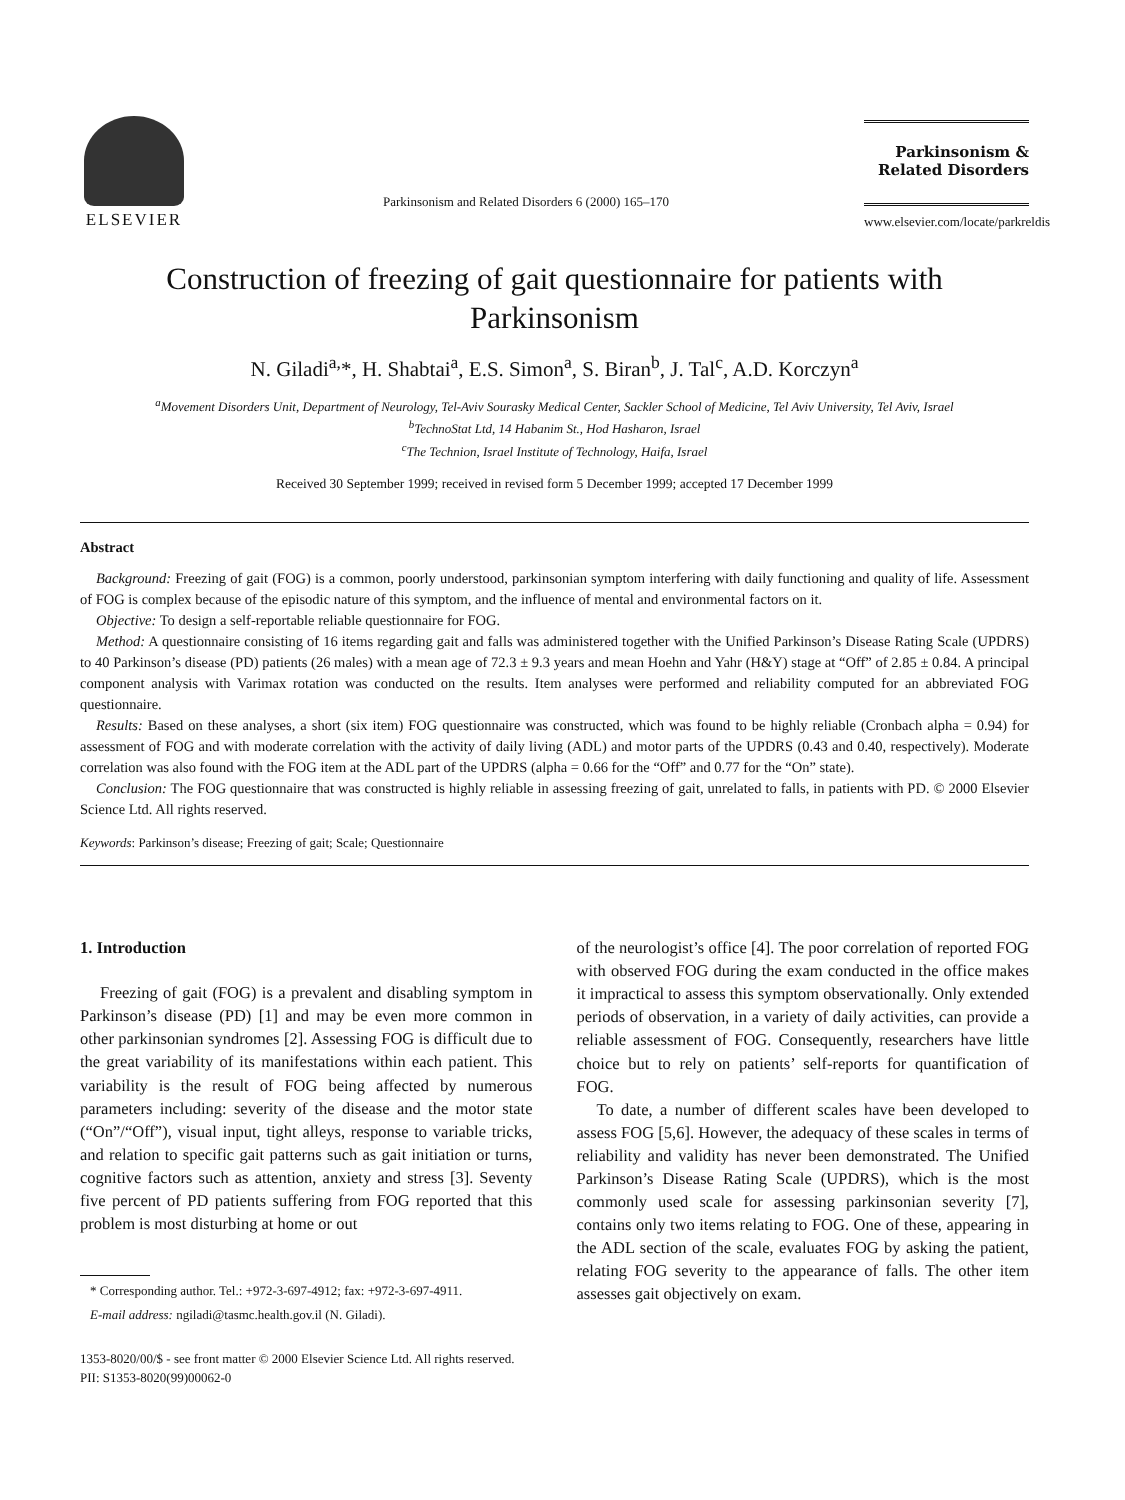ELSEVIER
Parkinsonism and Related Disorders 6 (2000) 165–170
Parkinsonism &
Related Disorders
www.elsevier.com/locate/parkreldis
Construction of freezing of gait questionnaire for patients with
Parkinsonism
N. Giladi<sup>a,</sup>*, H. Shabtai<sup>a</sup>, E.S. Simon<sup>a</sup>, S. Biran<sup>b</sup>, J. Tal<sup>c</sup>, A.D. Korczyn<sup>a</sup>
<sup>a</sup> Movement Disorders Unit, Department of Neurology, Tel-Aviv Sourasky Medical Center, Sackler School of Medicine, Tel Aviv University, Tel Aviv, Israel
<sup>b</sup> TechnoStat Ltd, 14 Habanim St., Hod Hasharon, Israel
<sup>c</sup> The Technion, Israel Institute of Technology, Haifa, Israel
Received 30 September 1999; received in revised form 5 December 1999; accepted 17 December 1999
Abstract
Background: Freezing of gait (FOG) is a common, poorly understood, parkinsonian symptom interfering with daily functioning and quality of life. Assessment of FOG is complex because of the episodic nature of this symptom, and the influence of mental and environmental factors on it.
Objective: To design a self-reportable reliable questionnaire for FOG.
Method: A questionnaire consisting of 16 items regarding gait and falls was administered together with the Unified Parkinson’s Disease Rating Scale (UPDRS) to 40 Parkinson’s disease (PD) patients (26 males) with a mean age of 72.3 ± 9.3 years and mean Hoehn and Yahr (H&Y) stage at “Off” of 2.85 ± 0.84. A principal component analysis with Varimax rotation was conducted on the results. Item analyses were performed and reliability computed for an abbreviated FOG questionnaire.
Results: Based on these analyses, a short (six item) FOG questionnaire was constructed, which was found to be highly reliable (Cronbach alpha = 0.94) for assessment of FOG and with moderate correlation with the activity of daily living (ADL) and motor parts of the UPDRS (0.43 and 0.40, respectively). Moderate correlation was also found with the FOG item at the ADL part of the UPDRS (alpha = 0.66 for the “Off” and 0.77 for the “On” state).
Conclusion: The FOG questionnaire that was constructed is highly reliable in assessing freezing of gait, unrelated to falls, in patients with PD. © 2000 Elsevier Science Ltd. All rights reserved.
Keywords: Parkinson’s disease; Freezing of gait; Scale; Questionnaire
1. Introduction
Freezing of gait (FOG) is a prevalent and disabling symptom in Parkinson’s disease (PD) [1] and may be even more common in other parkinsonian syndromes [2]. Assessing FOG is difficult due to the great variability of its manifestations within each patient. This variability is the result of FOG being affected by numerous parameters including: severity of the disease and the motor state (“On”/“Off”), visual input, tight alleys, response to variable tricks, and relation to specific gait patterns such as gait initiation or turns, cognitive factors such as attention, anxiety and stress [3]. Seventy five percent of PD patients suffering from FOG reported that this problem is most disturbing at home or out
* Corresponding author. Tel.: +972-3-697-4912; fax: +972-3-697-4911.
E-mail address: ngiladi@tasmc.health.gov.il (N. Giladi).
of the neurologist’s office [4]. The poor correlation of reported FOG with observed FOG during the exam conducted in the office makes it impractical to assess this symptom observationally. Only extended periods of observation, in a variety of daily activities, can provide a reliable assessment of FOG. Consequently, researchers have little choice but to rely on patients’ self-reports for quantification of FOG.
To date, a number of different scales have been developed to assess FOG [5,6]. However, the adequacy of these scales in terms of reliability and validity has never been demonstrated. The Unified Parkinson’s Disease Rating Scale (UPDRS), which is the most commonly used scale for assessing parkinsonian severity [7], contains only two items relating to FOG. One of these, appearing in the ADL section of the scale, evaluates FOG by asking the patient, relating FOG severity to the appearance of falls. The other item assesses gait objectively on exam.
1353-8020/00/$ - see front matter © 2000 Elsevier Science Ltd. All rights reserved.
PII: S1353-8020(99)00062-0